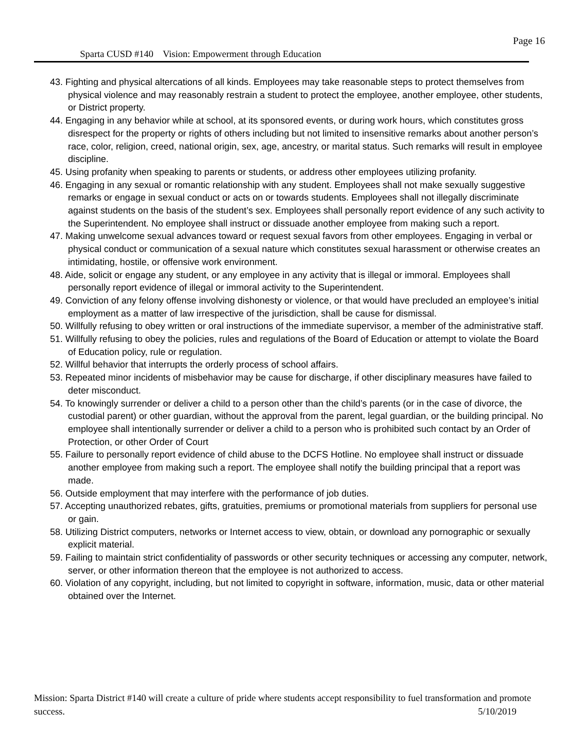Page 16
Sparta CUSD #140 Vision: Empowerment through Education
43. Fighting and physical altercations of all kinds. Employees may take reasonable steps to protect themselves from physical violence and may reasonably restrain a student to protect the employee, another employee, other students, or District property.
44. Engaging in any behavior while at school, at its sponsored events, or during work hours, which constitutes gross disrespect for the property or rights of others including but not limited to insensitive remarks about another person’s race, color, religion, creed, national origin, sex, age, ancestry, or marital status. Such remarks will result in employee discipline.
45. Using profanity when speaking to parents or students, or address other employees utilizing profanity.
46. Engaging in any sexual or romantic relationship with any student. Employees shall not make sexually suggestive remarks or engage in sexual conduct or acts on or towards students. Employees shall not illegally discriminate against students on the basis of the student’s sex. Employees shall personally report evidence of any such activity to the Superintendent. No employee shall instruct or dissuade another employee from making such a report.
47. Making unwelcome sexual advances toward or request sexual favors from other employees. Engaging in verbal or physical conduct or communication of a sexual nature which constitutes sexual harassment or otherwise creates an intimidating, hostile, or offensive work environment.
48. Aide, solicit or engage any student, or any employee in any activity that is illegal or immoral. Employees shall personally report evidence of illegal or immoral activity to the Superintendent.
49. Conviction of any felony offense involving dishonesty or violence, or that would have precluded an employee’s initial employment as a matter of law irrespective of the jurisdiction, shall be cause for dismissal.
50. Willfully refusing to obey written or oral instructions of the immediate supervisor, a member of the administrative staff.
51. Willfully refusing to obey the policies, rules and regulations of the Board of Education or attempt to violate the Board of Education policy, rule or regulation.
52. Willful behavior that interrupts the orderly process of school affairs.
53. Repeated minor incidents of misbehavior may be cause for discharge, if other disciplinary measures have failed to deter misconduct.
54. To knowingly surrender or deliver a child to a person other than the child’s parents (or in the case of divorce, the custodial parent) or other guardian, without the approval from the parent, legal guardian, or the building principal. No employee shall intentionally surrender or deliver a child to a person who is prohibited such contact by an Order of Protection, or other Order of Court
55. Failure to personally report evidence of child abuse to the DCFS Hotline. No employee shall instruct or dissuade another employee from making such a report. The employee shall notify the building principal that a report was made.
56. Outside employment that may interfere with the performance of job duties.
57. Accepting unauthorized rebates, gifts, gratuities, premiums or promotional materials from suppliers for personal use or gain.
58. Utilizing District computers, networks or Internet access to view, obtain, or download any pornographic or sexually explicit material.
59. Failing to maintain strict confidentiality of passwords or other security techniques or accessing any computer, network, server, or other information thereon that the employee is not authorized to access.
60. Violation of any copyright, including, but not limited to copyright in software, information, music, data or other material obtained over the Internet.
Mission: Sparta District #140 will create a culture of pride where students accept responsibility to fuel transformation and promote success. 5/10/2019